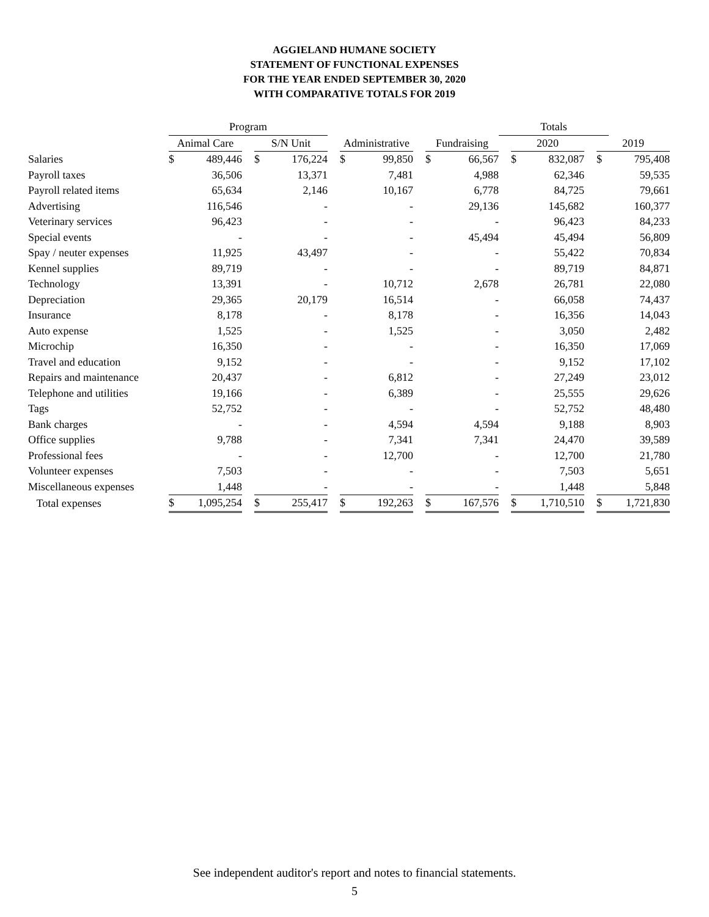AGGIELAND HUMANE SOCIETY
STATEMENT OF FUNCTIONAL EXPENSES
FOR THE YEAR ENDED SEPTEMBER 30, 2020
WITH COMPARATIVE TOTALS FOR 2019
| | Program | | | | | | | | | | | Totals | | | | | |
| --- | --- | --- | --- | --- | --- | --- | --- | --- | --- | --- | --- | --- | --- | --- | --- | --- | --- |
| | Animal Care | | | S/N Unit | | | Administrative | | | Fundraising | | | 2020 | | | 2019 | |
| Salaries | $ | 489,446 | | $ | 176,224 | | $ | 99,850 | | $ | 66,567 | | $ | 832,087 | | $ | 795,408 |
| Payroll taxes | | 36,506 | | | 13,371 | | | 7,481 | | | 4,988 | | | 62,346 | | | 59,535 |
| Payroll related items | | 65,634 | | | 2,146 | | | 10,167 | | | 6,778 | | | 84,725 | | | 79,661 |
| Advertising | | 116,546 | | | - | | | - | | | 29,136 | | | 145,682 | | | 160,377 |
| Veterinary services | | 96,423 | | | - | | | - | | | - | | | 96,423 | | | 84,233 |
| Special events | | - | | | - | | | - | | | 45,494 | | | 45,494 | | | 56,809 |
| Spay / neuter expenses | | 11,925 | | | 43,497 | | | - | | | - | | | 55,422 | | | 70,834 |
| Kennel supplies | | 89,719 | | | - | | | - | | | - | | | 89,719 | | | 84,871 |
| Technology | | 13,391 | | | - | | | 10,712 | | | 2,678 | | | 26,781 | | | 22,080 |
| Depreciation | | 29,365 | | | 20,179 | | | 16,514 | | | - | | | 66,058 | | | 74,437 |
| Insurance | | 8,178 | | | - | | | 8,178 | | | - | | | 16,356 | | | 14,043 |
| Auto expense | | 1,525 | | | - | | | 1,525 | | | - | | | 3,050 | | | 2,482 |
| Microchip | | 16,350 | | | - | | | - | | | - | | | 16,350 | | | 17,069 |
| Travel and education | | 9,152 | | | - | | | - | | | - | | | 9,152 | | | 17,102 |
| Repairs and maintenance | | 20,437 | | | - | | | 6,812 | | | - | | | 27,249 | | | 23,012 |
| Telephone and utilities | | 19,166 | | | - | | | 6,389 | | | - | | | 25,555 | | | 29,626 |
| Tags | | 52,752 | | | - | | | - | | | - | | | 52,752 | | | 48,480 |
| Bank charges | | - | | | - | | | 4,594 | | | 4,594 | | | 9,188 | | | 8,903 |
| Office supplies | | 9,788 | | | - | | | 7,341 | | | 7,341 | | | 24,470 | | | 39,589 |
| Professional fees | | - | | | - | | | 12,700 | | | - | | | 12,700 | | | 21,780 |
| Volunteer expenses | | 7,503 | | | - | | | - | | | - | | | 7,503 | | | 5,651 |
| Miscellaneous expenses | | 1,448 | | | - | | | - | | | - | | | 1,448 | | | 5,848 |
| Total expenses | $ | 1,095,254 | | $ | 255,417 | | $ | 192,263 | | $ | 167,576 | | $ | 1,710,510 | | $ | 1,721,830 |
See independent auditor's report and notes to financial statements.
5